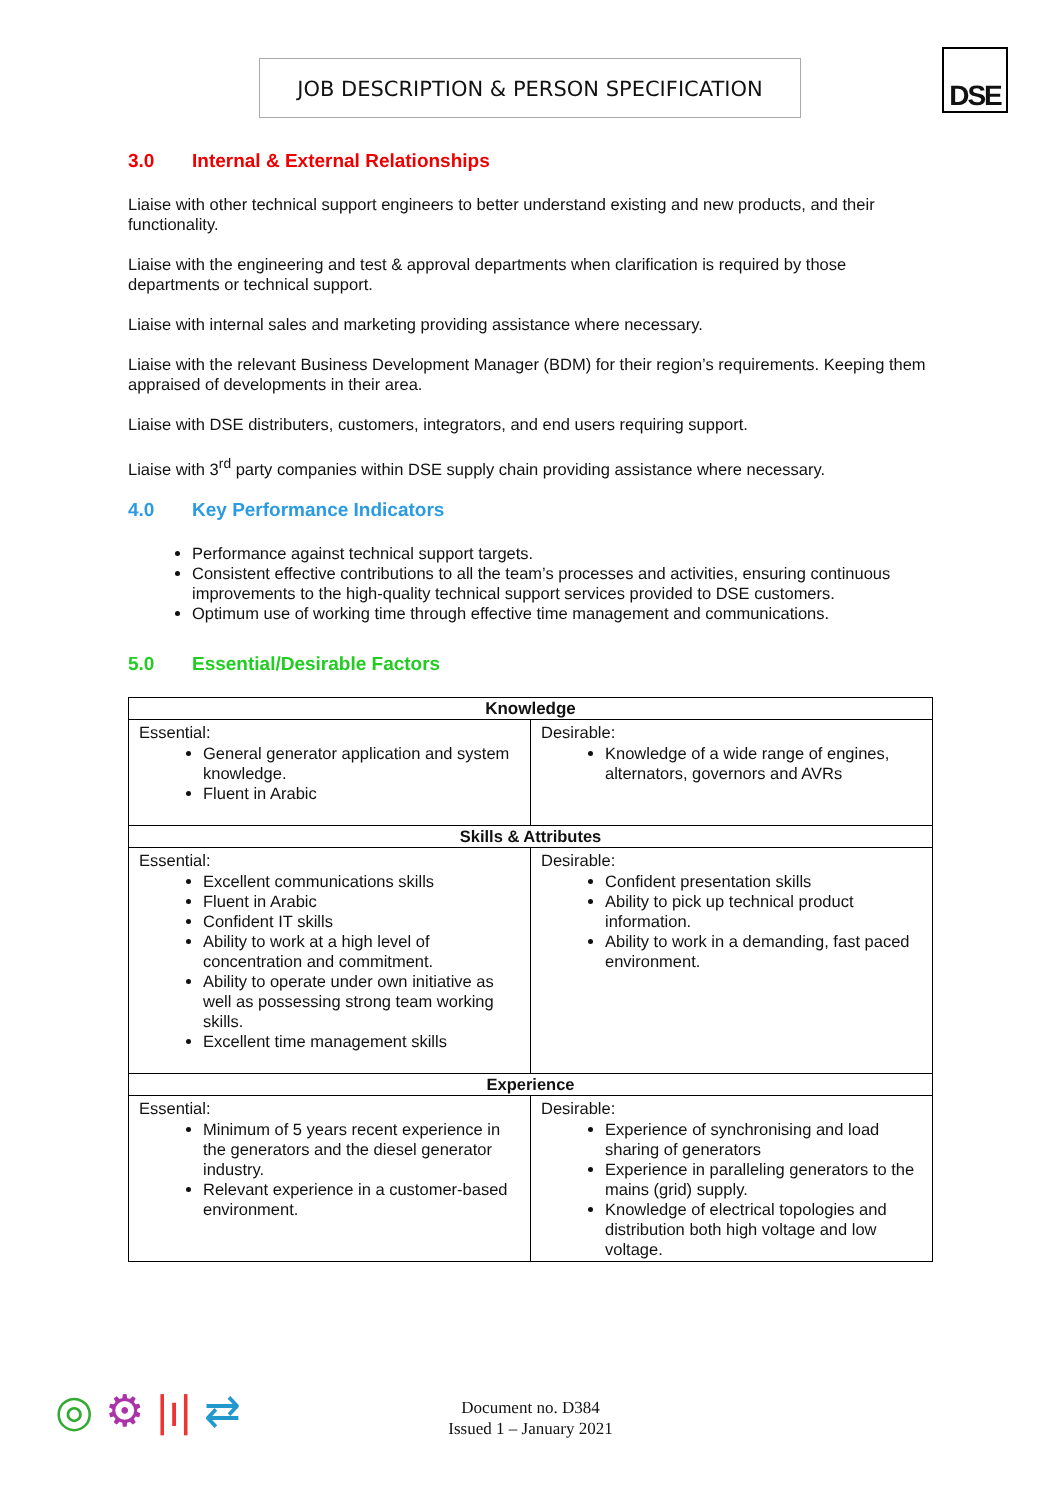JOB DESCRIPTION & PERSON SPECIFICATION DSE
3.0 Internal & External Relationships
Liaise with other technical support engineers to better understand existing and new products, and their functionality.
Liaise with the engineering and test & approval departments when clarification is required by those departments or technical support.
Liaise with internal sales and marketing providing assistance where necessary.
Liaise with the relevant Business Development Manager (BDM) for their region’s requirements. Keeping them appraised of developments in their area.
Liaise with DSE distributers, customers, integrators, and end users requiring support.
Liaise with 3<sup>rd</sup> party companies within DSE supply chain providing assistance where necessary.
4.0 Key Performance Indicators
Performance against technical support targets.
Consistent effective contributions to all the team’s processes and activities, ensuring continuous improvements to the high-quality technical support services provided to DSE customers.
Optimum use of working time through effective time management and communications.
5.0 Essential/Desirable Factors
| Knowledge | |
| --- | --- |
| Essential: General generator application and system knowledge. Fluent in Arabic | Desirable: Knowledge of a wide range of engines, alternators, governors and AVRs |
| Skills & Attributes | |
| Essential: Excellent communications skills Fluent in Arabic Confident IT skills Ability to work at a high level of concentration and commitment. Ability to operate under own initiative as well as possessing strong team working skills. Excellent time management skills | Desirable: Confident presentation skills Ability to pick up technical product information. Ability to work in a demanding, fast paced environment. |
| Experience | |
| Essential: Minimum of 5 years recent experience in the generators and the diesel generator industry. Relevant experience in a customer-based environment. | Desirable: Experience of synchronising and load sharing of generators Experience in paralleling generators to the mains (grid) supply. Knowledge of electrical topologies and distribution both high voltage and low voltage. |
◎ ⚙ |ı| ⇄
Document no. D384
Issued 1 – January 2021